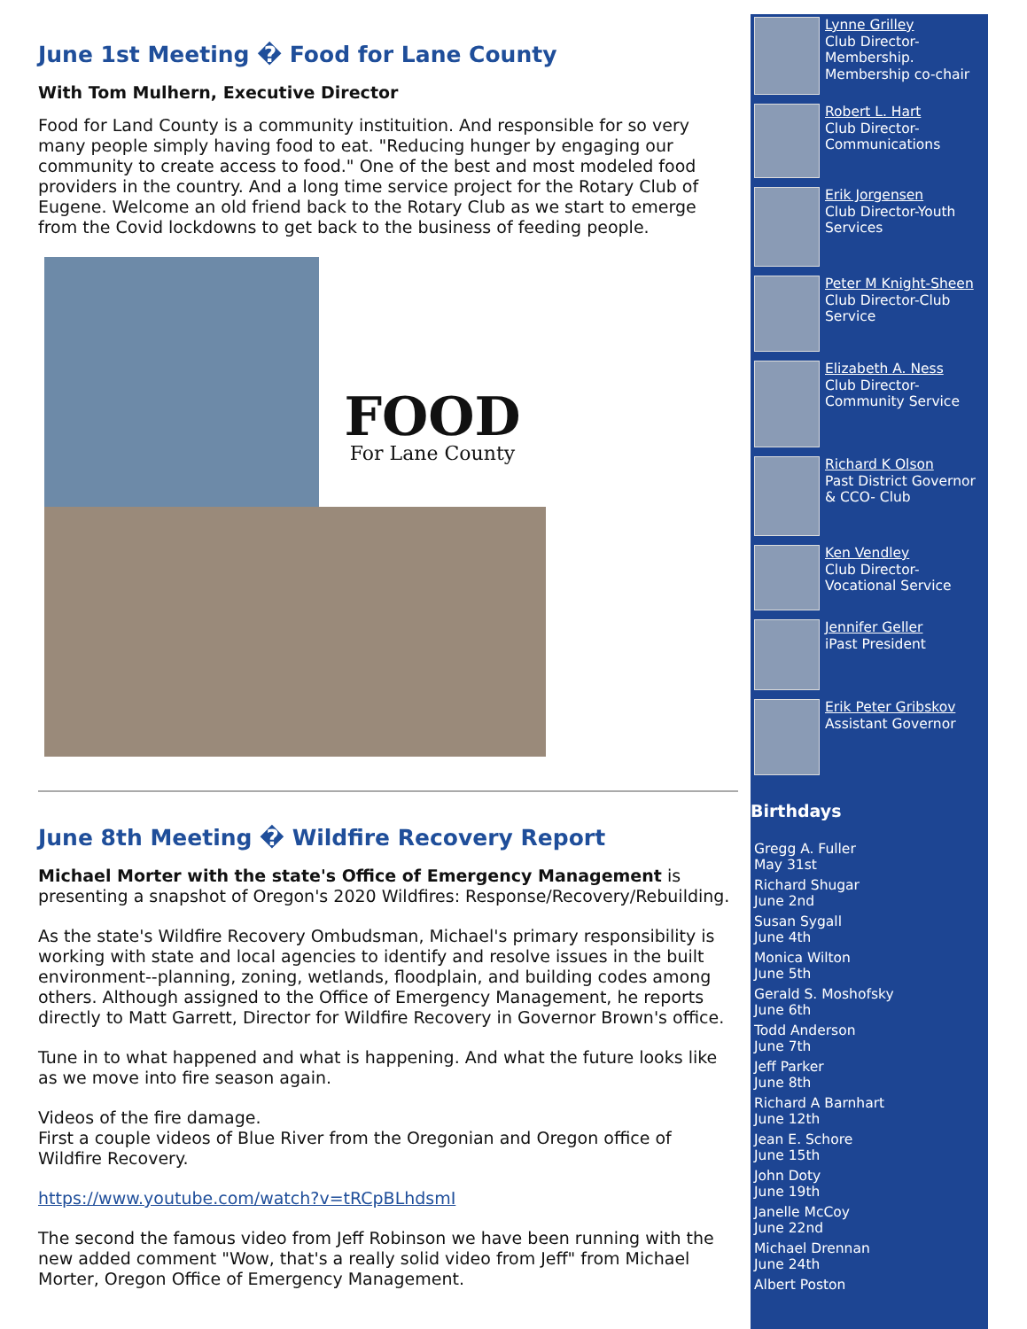June 1st Meeting � Food for Lane County
With Tom Mulhern, Executive Director
Food for Land County is a community instituition. And responsible for so very many people simply having food to eat. "Reducing hunger by engaging our community to create access to food." One of the best and most modeled food providers in the country. And a long time service project for the Rotary Club of Eugene. Welcome an old friend back to the Rotary Club as we start to emerge from the Covid lockdowns to get back to the business of feeding people.
FOOD
For Lane County
June 8th Meeting � Wildfire Recovery Report
Michael Morter with the state's Office of Emergency Management is presenting a snapshot of Oregon's 2020 Wildfires: Response/Recovery/Rebuilding.
As the state's Wildfire Recovery Ombudsman, Michael's primary responsibility is working with state and local agencies to identify and resolve issues in the built environment--planning, zoning, wetlands, floodplain, and building codes among others. Although assigned to the Office of Emergency Management, he reports directly to Matt Garrett, Director for Wildfire Recovery in Governor Brown's office.
Tune in to what happened and what is happening. And what the future looks like as we move into fire season again.
Videos of the fire damage.
First a couple videos of Blue River from the Oregonian and Oregon office of Wildfire Recovery.
https://www.youtube.com/watch?v=tRCpBLhdsmI
The second the famous video from Jeff Robinson we have been running with the new added comment "Wow, that's a really solid video from Jeff" from Michael Morter, Oregon Office of Emergency Management.
Lynne Grilley
Club Director-Membership. Membership co-chair
Robert L. Hart
Club Director-Communications
Erik Jorgensen
Club Director-Youth Services
Peter M Knight-Sheen
Club Director-Club Service
Elizabeth A. Ness
Club Director-Community Service
Richard K Olson
Past District Governor & CCO- Club
Ken Vendley
Club Director-Vocational Service
Jennifer Geller
iPast President
Erik Peter Gribskov
Assistant Governor
Birthdays
Gregg A. Fuller
May 31st
Richard Shugar
June 2nd
Susan Sygall
June 4th
Monica Wilton
June 5th
Gerald S. Moshofsky
June 6th
Todd Anderson
June 7th
Jeff Parker
June 8th
Richard A Barnhart
June 12th
Jean E. Schore
June 15th
John Doty
June 19th
Janelle McCoy
June 22nd
Michael Drennan
June 24th
Albert Poston